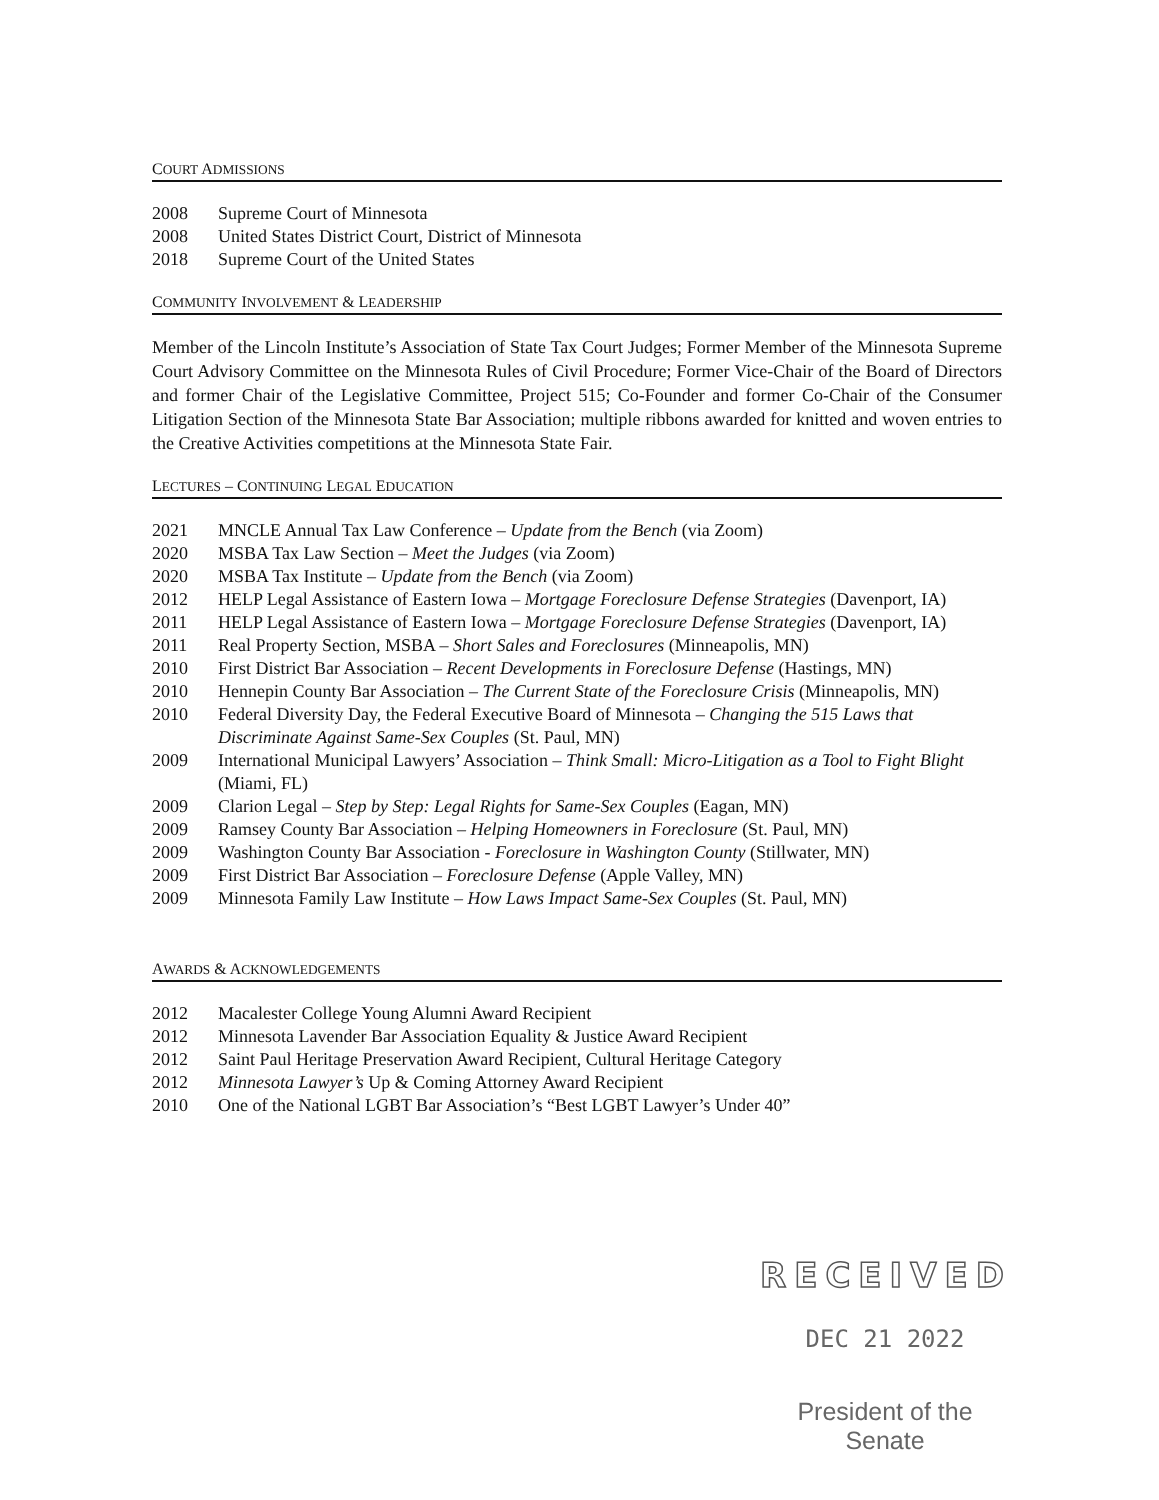COURT ADMISSIONS
2008 Supreme Court of Minnesota
2008 United States District Court, District of Minnesota
2018 Supreme Court of the United States
COMMUNITY INVOLVEMENT & LEADERSHIP
Member of the Lincoln Institute’s Association of State Tax Court Judges; Former Member of the Minnesota Supreme Court Advisory Committee on the Minnesota Rules of Civil Procedure; Former Vice-Chair of the Board of Directors and former Chair of the Legislative Committee, Project 515; Co-Founder and former Co-Chair of the Consumer Litigation Section of the Minnesota State Bar Association; multiple ribbons awarded for knitted and woven entries to the Creative Activities competitions at the Minnesota State Fair.
LECTURES – CONTINUING LEGAL EDUCATION
2021 MNCLE Annual Tax Law Conference – Update from the Bench (via Zoom)
2020 MSBA Tax Law Section – Meet the Judges (via Zoom)
2020 MSBA Tax Institute – Update from the Bench (via Zoom)
2012 HELP Legal Assistance of Eastern Iowa – Mortgage Foreclosure Defense Strategies (Davenport, IA)
2011 HELP Legal Assistance of Eastern Iowa – Mortgage Foreclosure Defense Strategies (Davenport, IA)
2011 Real Property Section, MSBA – Short Sales and Foreclosures (Minneapolis, MN)
2010 First District Bar Association – Recent Developments in Foreclosure Defense (Hastings, MN)
2010 Hennepin County Bar Association – The Current State of the Foreclosure Crisis (Minneapolis, MN)
2010 Federal Diversity Day, the Federal Executive Board of Minnesota – Changing the 515 Laws that Discriminate Against Same-Sex Couples (St. Paul, MN)
2009 International Municipal Lawyers’ Association – Think Small: Micro-Litigation as a Tool to Fight Blight (Miami, FL)
2009 Clarion Legal – Step by Step: Legal Rights for Same-Sex Couples (Eagan, MN)
2009 Ramsey County Bar Association – Helping Homeowners in Foreclosure (St. Paul, MN)
2009 Washington County Bar Association - Foreclosure in Washington County (Stillwater, MN)
2009 First District Bar Association – Foreclosure Defense (Apple Valley, MN)
2009 Minnesota Family Law Institute – How Laws Impact Same-Sex Couples (St. Paul, MN)
AWARDS & ACKNOWLEDGEMENTS
2012 Macalester College Young Alumni Award Recipient
2012 Minnesota Lavender Bar Association Equality & Justice Award Recipient
2012 Saint Paul Heritage Preservation Award Recipient, Cultural Heritage Category
2012 Minnesota Lawyer’s Up & Coming Attorney Award Recipient
2010 One of the National LGBT Bar Association’s “Best LGBT Lawyer’s Under 40”
RECEIVED
DEC 21 2022
President of the Senate